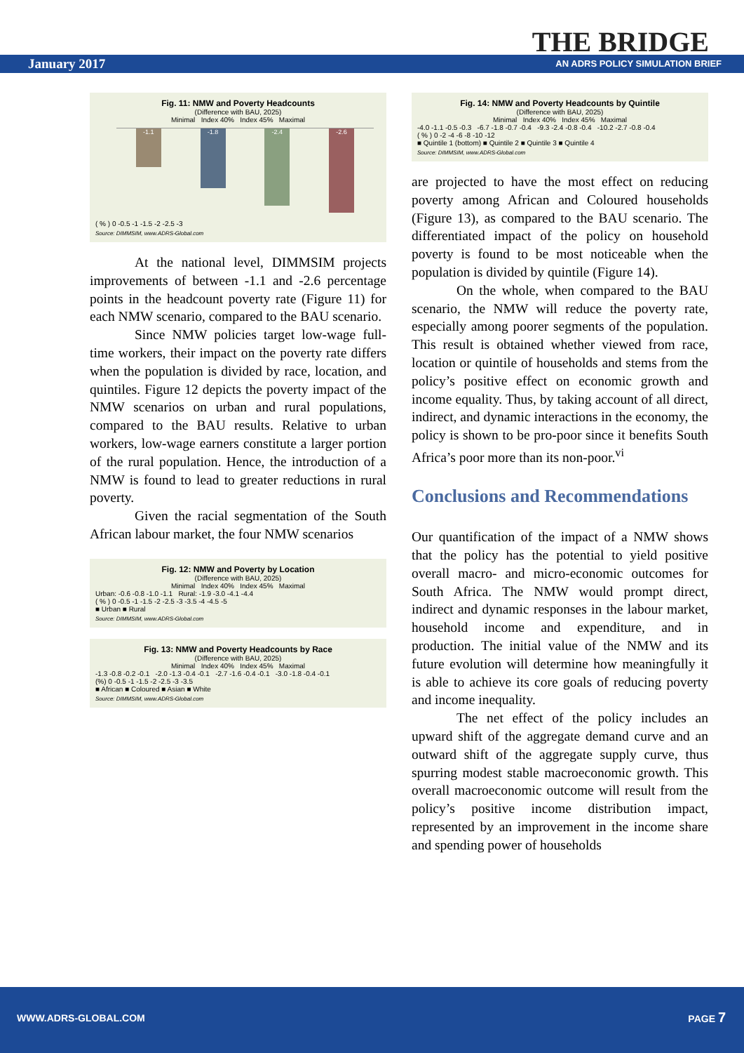January 2017
THE BRIDGE
AN ADRS POLICY SIMULATION BRIEF
Fig. 11: NMW and Poverty Headcounts
(Difference with BAU, 2025)
Minimal Index 40% Index 45% Maximal
-1.1
-1.8
-2.4
-2.6
( % ) 0 -0.5 -1 -1.5 -2 -2.5 -3
Source: DIMMSIM, www.ADRS-Global.com
At the national level, DIMMSIM projects improvements of between -1.1 and -2.6 percentage points in the headcount poverty rate (Figure 11) for each NMW scenario, compared to the BAU scenario.
Since NMW policies target low-wage full-time workers, their impact on the poverty rate differs when the population is divided by race, location, and quintiles. Figure 12 depicts the poverty impact of the NMW scenarios on urban and rural populations, compared to the BAU results. Relative to urban workers, low-wage earners constitute a larger portion of the rural population. Hence, the introduction of a NMW is found to lead to greater reductions in rural poverty.
Given the racial segmentation of the South African labour market, the four NMW scenarios
Fig. 12: NMW and Poverty by Location
(Difference with BAU, 2025)
Minimal Index 40% Index 45% Maximal
Urban: -0.6 -0.8 -1.0 -1.1 Rural: -1.9 -3.0 -4.1 -4.4
( % ) 0 -0.5 -1 -1.5 -2 -2.5 -3 -3.5 -4 -4.5 -5
■ Urban ■ Rural
Source: DIMMSIM, www.ADRS-Global.com
Fig. 13: NMW and Poverty Headcounts by Race
(Difference with BAU, 2025)
Minimal Index 40% Index 45% Maximal
-1.3 -0.8 -0.2 -0.1 -2.0 -1.3 -0.4 -0.1 -2.7 -1.6 -0.4 -0.1 -3.0 -1.8 -0.4 -0.1
(%) 0 -0.5 -1 -1.5 -2 -2.5 -3 -3.5
■ African ■ Coloured ■ Asian ■ White
Source: DIMMSIM, www.ADRS-Global.com
Fig. 14: NMW and Poverty Headcounts by Quintile
(Difference with BAU, 2025)
Minimal Index 40% Index 45% Maximal
-4.0 -1.1 -0.5 -0.3 -6.7 -1.8 -0.7 -0.4 -9.3 -2.4 -0.8 -0.4 -10.2 -2.7 -0.8 -0.4
( % ) 0 -2 -4 -6 -8 -10 -12
■ Quintile 1 (bottom) ■ Quintile 2 ■ Quintile 3 ■ Quintile 4
Source: DIMMSIM, www.ADRS-Global.com
are projected to have the most effect on reducing poverty among African and Coloured households (Figure 13), as compared to the BAU scenario. The differentiated impact of the policy on household poverty is found to be most noticeable when the population is divided by quintile (Figure 14).
On the whole, when compared to the BAU scenario, the NMW will reduce the poverty rate, especially among poorer segments of the population. This result is obtained whether viewed from race, location or quintile of households and stems from the policy’s positive effect on economic growth and income equality. Thus, by taking account of all direct, indirect, and dynamic interactions in the economy, the policy is shown to be pro-poor since it benefits South Africa’s poor more than its non-poor.<sup>vi</sup>
Conclusions and Recommendations
Our quantification of the impact of a NMW shows that the policy has the potential to yield positive overall macro- and micro-economic outcomes for South Africa. The NMW would prompt direct, indirect and dynamic responses in the labour market, household income and expenditure, and in production. The initial value of the NMW and its future evolution will determine how meaningfully it is able to achieve its core goals of reducing poverty and income inequality.
The net effect of the policy includes an upward shift of the aggregate demand curve and an outward shift of the aggregate supply curve, thus spurring modest stable macroeconomic growth. This overall macroeconomic outcome will result from the policy’s positive income distribution impact, represented by an improvement in the income share and spending power of households
WWW.ADRS-GLOBAL.COM PAGE 7